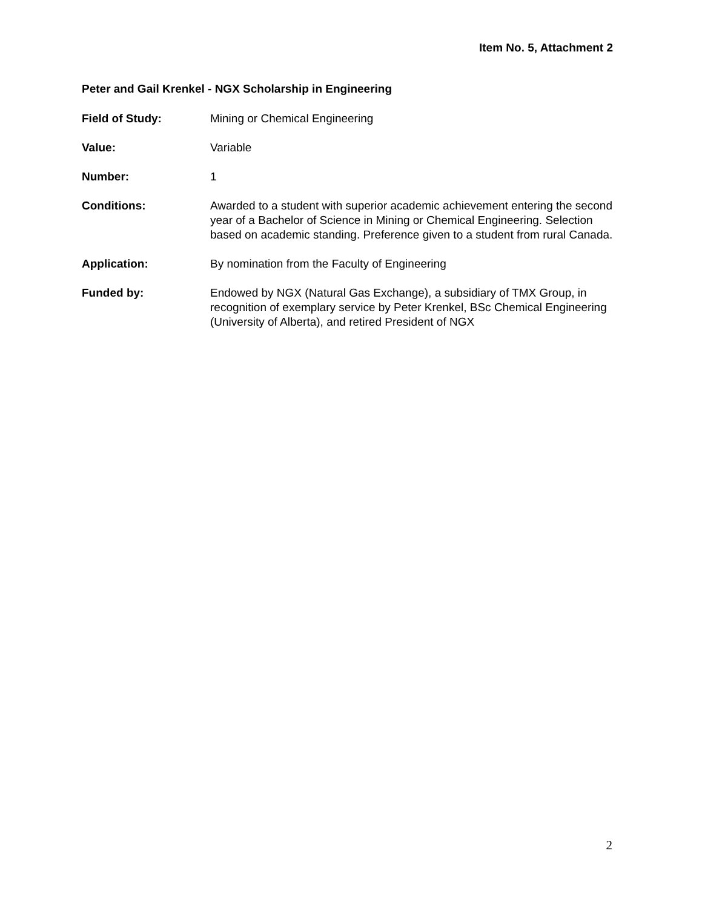Item No. 5, Attachment 2
Peter and Gail Krenkel - NGX Scholarship in Engineering
Field of Study: Mining or Chemical Engineering
Value: Variable
Number: 1
Conditions: Awarded to a student with superior academic achievement entering the second year of a Bachelor of Science in Mining or Chemical Engineering. Selection based on academic standing. Preference given to a student from rural Canada.
Application: By nomination from the Faculty of Engineering
Funded by: Endowed by NGX (Natural Gas Exchange), a subsidiary of TMX Group, in recognition of exemplary service by Peter Krenkel, BSc Chemical Engineering (University of Alberta), and retired President of NGX
2